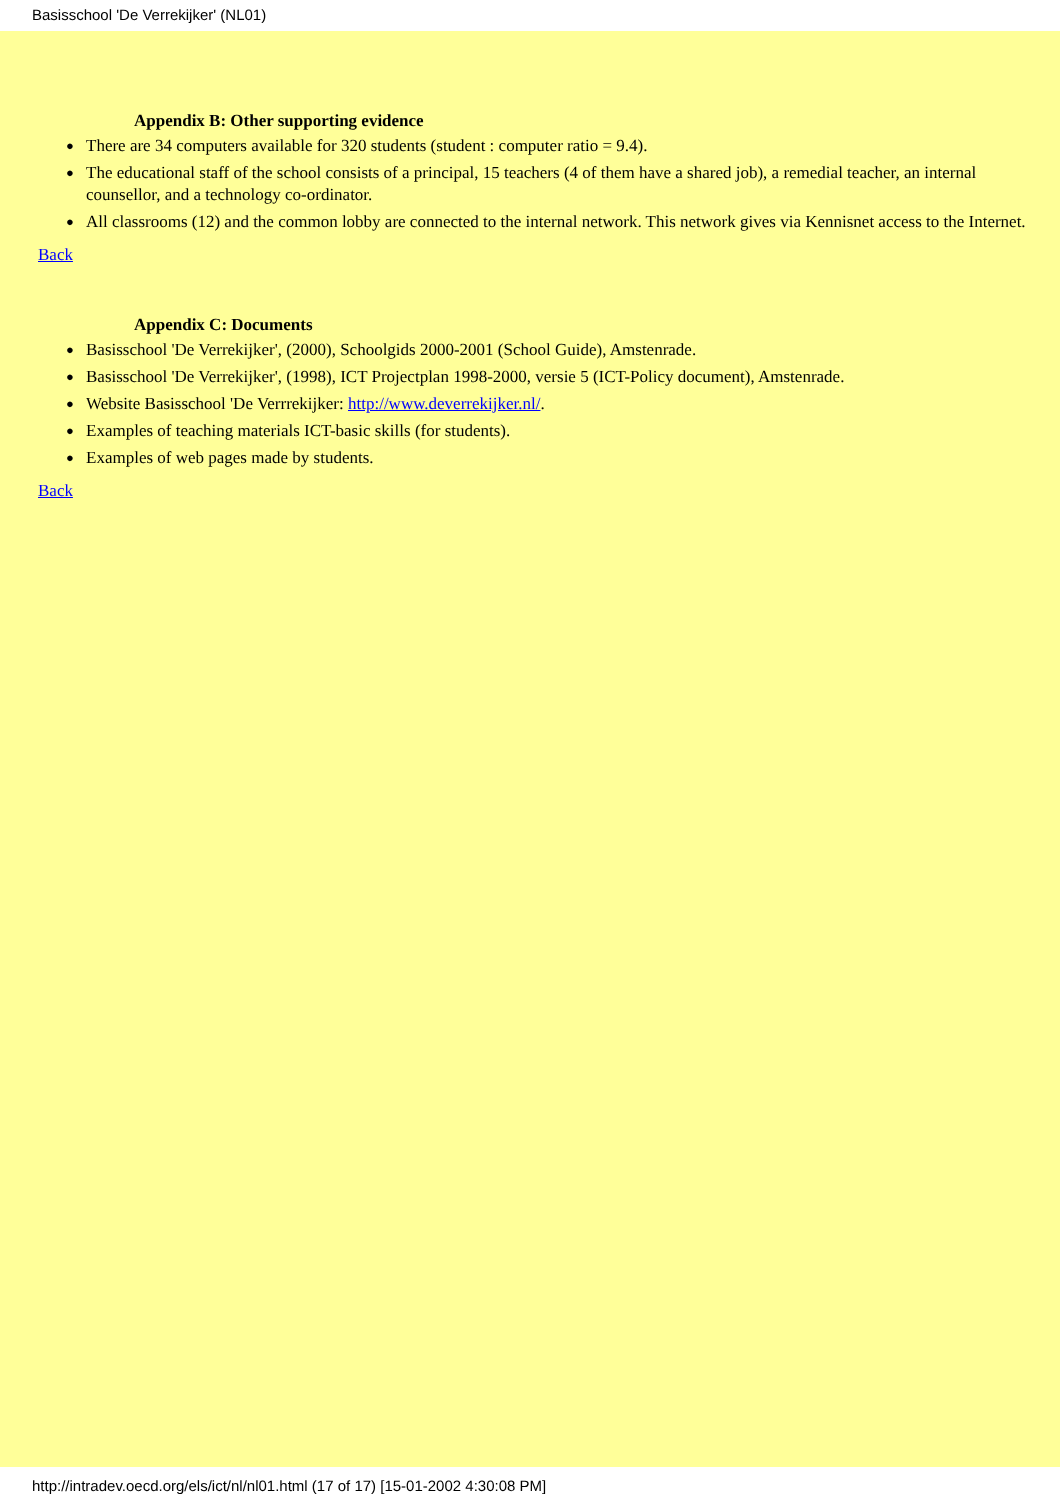Basisschool 'De Verrekijker' (NL01)
Appendix B: Other supporting evidence
● There are 34 computers available for 320 students (student : computer ratio = 9.4).
● The educational staff of the school consists of a principal, 15 teachers (4 of them have a shared job), a remedial teacher, an internal counsellor, and a technology co-ordinator.
● All classrooms (12) and the common lobby are connected to the internal network. This network gives via Kennisnet access to the Internet.
Back
Appendix C: Documents
● Basisschool 'De Verrekijker', (2000), Schoolgids 2000-2001 (School Guide), Amstenrade.
● Basisschool 'De Verrekijker', (1998), ICT Projectplan 1998-2000, versie 5 (ICT-Policy document), Amstenrade.
● Website Basisschool 'De Verrrekijker: http://www.deverrekijker.nl/.
● Examples of teaching materials ICT-basic skills (for students).
● Examples of web pages made by students.
Back
http://intradev.oecd.org/els/ict/nl/nl01.html (17 of 17) [15-01-2002 4:30:08 PM]